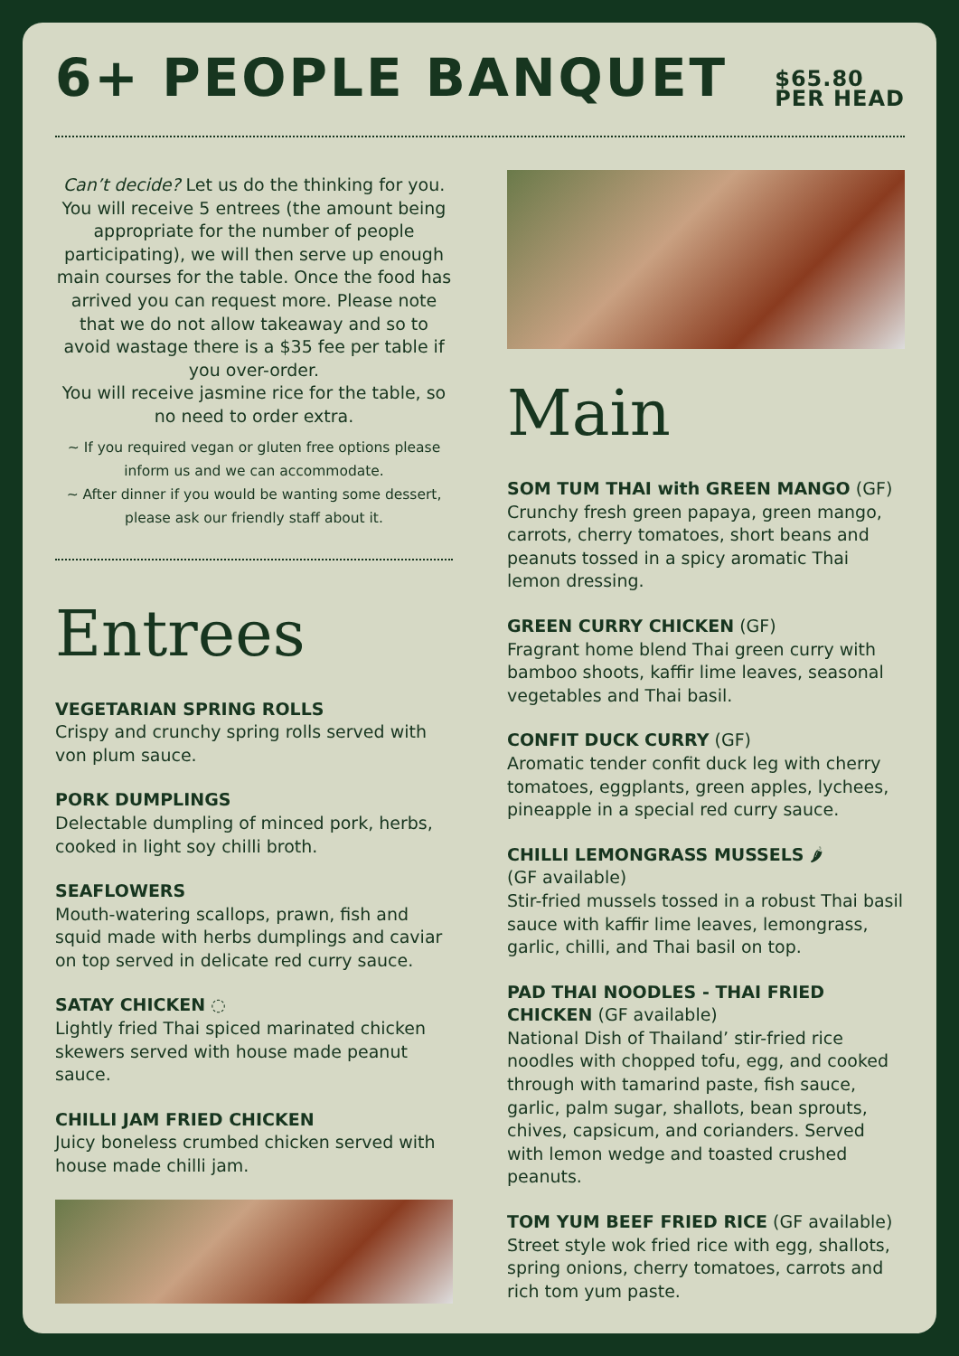6+ PEOPLE BANQUET
$65.80
PER HEAD
Can’t decide? Let us do the thinking for you. You will receive 5 entrees (the amount being appropriate for the number of people participating), we will then serve up enough main courses for the table. Once the food has arrived you can request more. Please note that we do not allow takeaway and so to avoid wastage there is a $35 fee per table if you over-order.
You will receive jasmine rice for the table, so no need to order extra.
~ If you required vegan or gluten free options please inform us and we can accommodate.
~ After dinner if you would be wanting some dessert, please ask our friendly staff about it.
Entrees
VEGETARIAN SPRING ROLLS
Crispy and crunchy spring rolls served with von plum sauce.
PORK DUMPLINGS
Delectable dumpling of minced pork, herbs, cooked in light soy chilli broth.
SEAFLOWERS
Mouth-watering scallops, prawn, fish and squid made with herbs dumplings and caviar on top served in delicate red curry sauce.
SATAY CHICKEN ◌
Lightly fried Thai spiced marinated chicken skewers served with house made peanut sauce.
CHILLI JAM FRIED CHICKEN
Juicy boneless crumbed chicken served with house made chilli jam.
Main
SOM TUM THAI with GREEN MANGO (GF)
Crunchy fresh green papaya, green mango, carrots, cherry tomatoes, short beans and peanuts tossed in a spicy aromatic Thai lemon dressing.
GREEN CURRY CHICKEN (GF)
Fragrant home blend Thai green curry with bamboo shoots, kaffir lime leaves, seasonal vegetables and Thai basil.
CONFIT DUCK CURRY (GF)
Aromatic tender confit duck leg with cherry tomatoes, eggplants, green apples, lychees, pineapple in a special red curry sauce.
CHILLI LEMONGRASS MUSSELS 🌶
(GF available)
Stir-fried mussels tossed in a robust Thai basil sauce with kaffir lime leaves, lemongrass, garlic, chilli, and Thai basil on top.
PAD THAI NOODLES - THAI FRIED CHICKEN (GF available)
National Dish of Thailand’ stir-fried rice noodles with chopped tofu, egg, and cooked through with tamarind paste, fish sauce, garlic, palm sugar, shallots, bean sprouts, chives, capsicum, and corianders. Served with lemon wedge and toasted crushed peanuts.
TOM YUM BEEF FRIED RICE (GF available)
Street style wok fried rice with egg, shallots, spring onions, cherry tomatoes, carrots and rich tom yum paste.